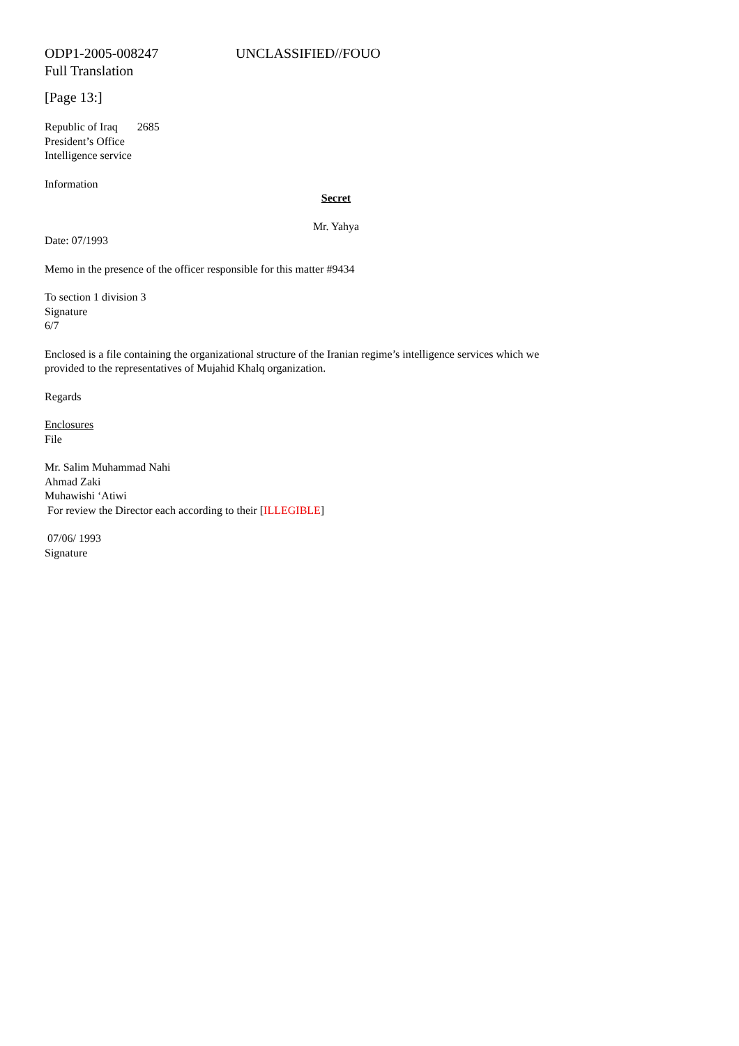ODP1-2005-008247 UNCLASSIFIED//FOUO
Full Translation
[Page 13:]
Republic of Iraq 2685
President’s Office
Intelligence service
Information
Secret
Mr. Yahya
Date: 07/1993
Memo in the presence of the officer responsible for this matter #9434
To section 1 division 3
Signature
6/7
Enclosed is a file containing the organizational structure of the Iranian regime’s intelligence services which we
provided to the representatives of Mujahid Khalq organization.
Regards
Enclosures
File
Mr. Salim Muhammad Nahi
Ahmad Zaki
Muhawishi ‘Atiwi
For review the Director each according to their [ILLEGIBLE]
07/06/ 1993
Signature